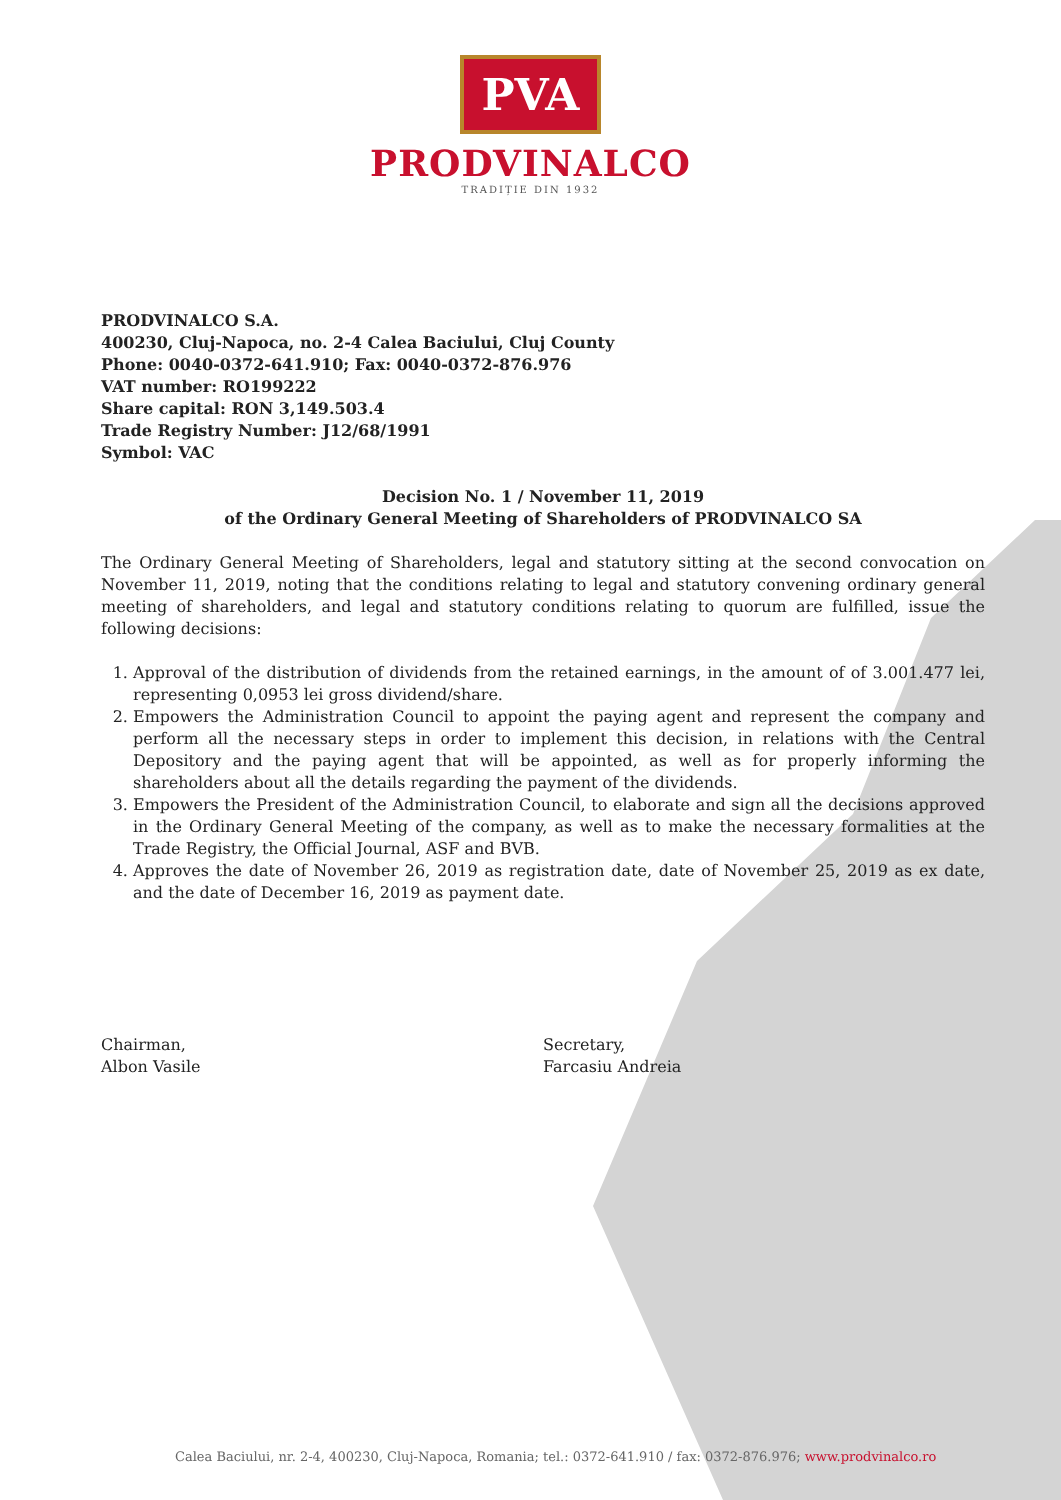PVA
PRODVINALCO
TRADIȚIE DIN 1932
PRODVINALCO S.A.
400230, Cluj-Napoca, no. 2-4 Calea Baciului, Cluj County
Phone: 0040-0372-641.910; Fax: 0040-0372-876.976
VAT number: RO199222
Share capital: RON 3,149.503.4
Trade Registry Number: J12/68/1991
Symbol: VAC
Decision No. 1 / November 11, 2019
of the Ordinary General Meeting of Shareholders of PRODVINALCO SA
The Ordinary General Meeting of Shareholders, legal and statutory sitting at the second convocation on November 11, 2019, noting that the conditions relating to legal and statutory convening ordinary general meeting of shareholders, and legal and statutory conditions relating to quorum are fulfilled, issue the following decisions:
1. Approval of the distribution of dividends from the retained earnings, in the amount of of 3.001.477 lei, representing 0,0953 lei gross dividend/share.
2. Empowers the Administration Council to appoint the paying agent and represent the company and perform all the necessary steps in order to implement this decision, in relations with the Central Depository and the paying agent that will be appointed, as well as for properly informing the shareholders about all the details regarding the payment of the dividends.
3. Empowers the President of the Administration Council, to elaborate and sign all the decisions approved in the Ordinary General Meeting of the company, as well as to make the necessary formalities at the Trade Registry, the Official Journal, ASF and BVB.
4. Approves the date of November 26, 2019 as registration date, date of November 25, 2019 as ex date, and the date of December 16, 2019 as payment date.
Chairman,
Albon Vasile
Secretary,
Farcasiu Andreia
Calea Baciului, nr. 2-4, 400230, Cluj-Napoca, Romania; tel.: 0372-641.910 / fax: 0372-876.976; www.prodvinalco.ro